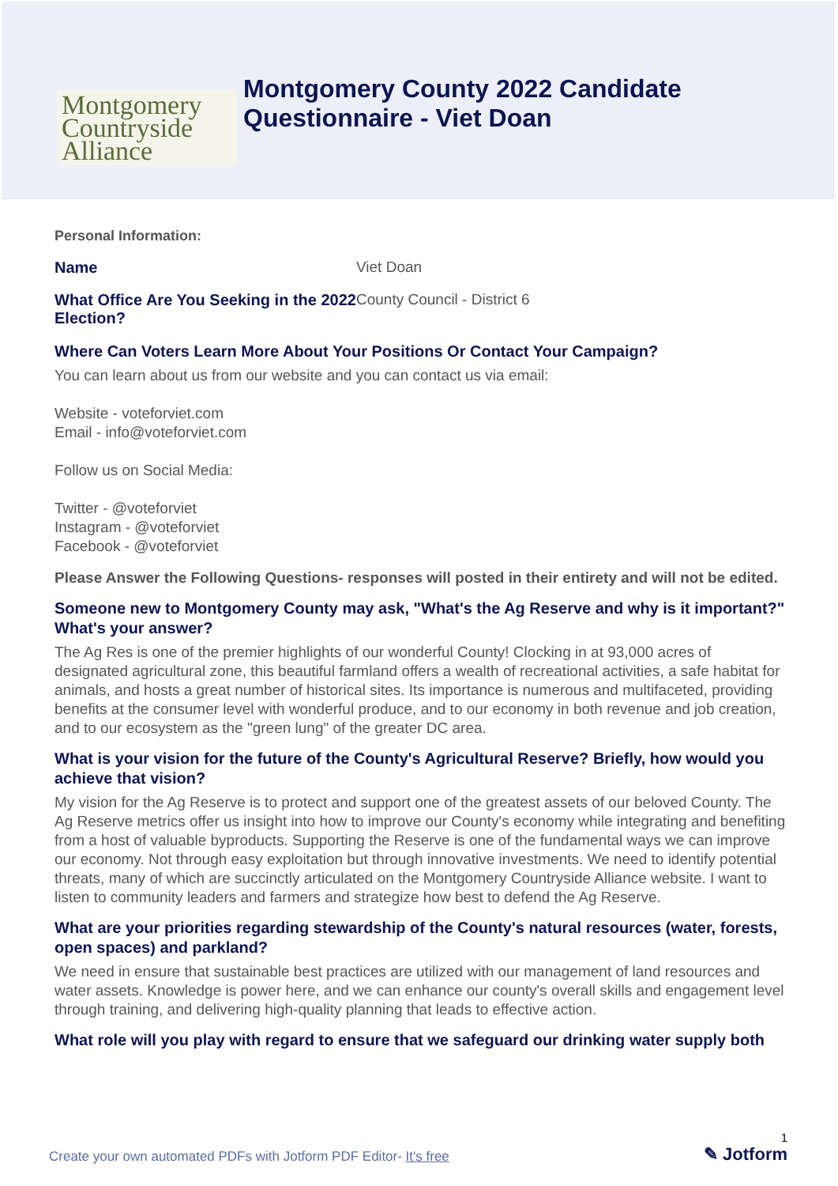Montgomery
Countryside
Alliance
Montgomery County 2022 Candidate
Questionnaire - Viet Doan
Personal Information:
Name Viet Doan
What Office Are You Seeking in the 2022 Election?
County Council - District 6
Where Can Voters Learn More About Your Positions Or Contact Your Campaign?
You can learn about us from our website and you can contact us via email:
Website - voteforviet.com
Email - info@voteforviet.com
Follow us on Social Media:
Twitter - @voteforviet
Instagram - @voteforviet
Facebook - @voteforviet
Please Answer the Following Questions- responses will posted in their entirety and will not be edited.
Someone new to Montgomery County may ask, "What's the Ag Reserve and why is it important?" What's your answer?
The Ag Res is one of the premier highlights of our wonderful County! Clocking in at 93,000 acres of designated agricultural zone, this beautiful farmland offers a wealth of recreational activities, a safe habitat for animals, and hosts a great number of historical sites. Its importance is numerous and multifaceted, providing benefits at the consumer level with wonderful produce, and to our economy in both revenue and job creation, and to our ecosystem as the "green lung" of the greater DC area.
What is your vision for the future of the County's Agricultural Reserve? Briefly, how would you achieve that vision?
My vision for the Ag Reserve is to protect and support one of the greatest assets of our beloved County. The Ag Reserve metrics offer us insight into how to improve our County's economy while integrating and benefiting from a host of valuable byproducts. Supporting the Reserve is one of the fundamental ways we can improve our economy. Not through easy exploitation but through innovative investments. We need to identify potential threats, many of which are succinctly articulated on the Montgomery Countryside Alliance website. I want to listen to community leaders and farmers and strategize how best to defend the Ag Reserve.
What are your priorities regarding stewardship of the County's natural resources (water, forests, open spaces) and parkland?
We need in ensure that sustainable best practices are utilized with our management of land resources and water assets. Knowledge is power here, and we can enhance our county's overall skills and engagement level through training, and delivering high-quality planning that leads to effective action.
What role will you play with regard to ensure that we safeguard our drinking water supply both
Create your own automated PDFs with Jotform PDF Editor- It's free
1
✎ Jotform